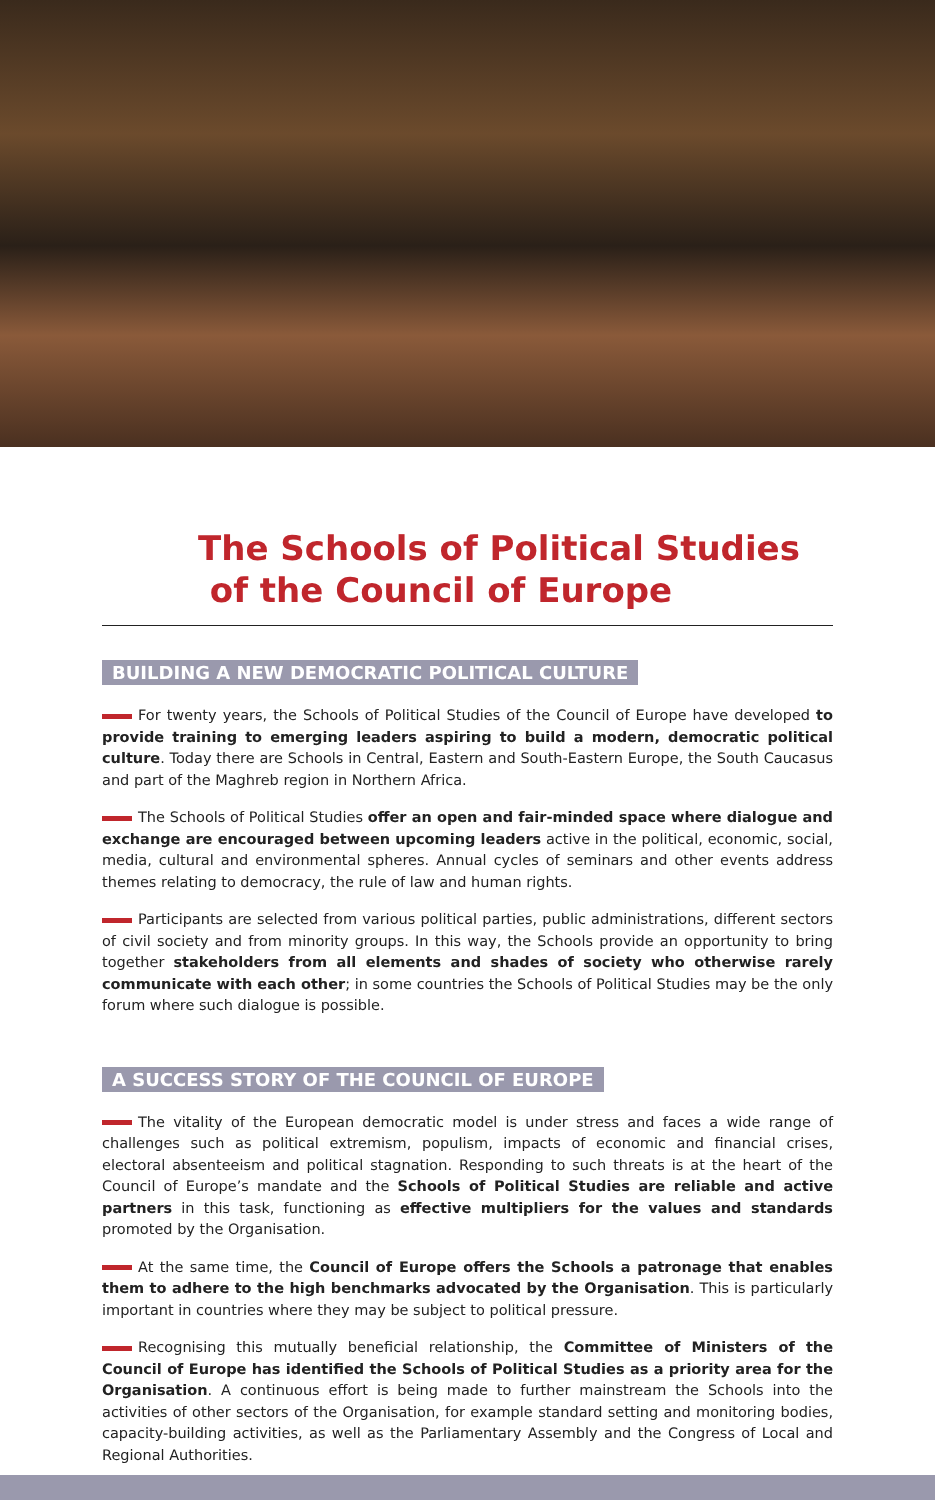The Schools of Political Studies
of the Council of Europe
BUILDING A NEW DEMOCRATIC POLITICAL CULTURE
For twenty years, the Schools of Political Studies of the Council of Europe have developed to provide training to emerging leaders aspiring to build a modern, democratic political culture. Today there are Schools in Central, Eastern and South-Eastern Europe, the South Caucasus and part of the Maghreb region in Northern Africa.
The Schools of Political Studies offer an open and fair-minded space where dialogue and exchange are encouraged between upcoming leaders active in the political, economic, social, media, cultural and environmental spheres. Annual cycles of seminars and other events address themes relating to democracy, the rule of law and human rights.
Participants are selected from various political parties, public administrations, different sectors of civil society and from minority groups. In this way, the Schools provide an opportunity to bring together stakeholders from all elements and shades of society who otherwise rarely communicate with each other; in some countries the Schools of Political Studies may be the only forum where such dialogue is possible.
A SUCCESS STORY OF THE COUNCIL OF EUROPE
The vitality of the European democratic model is under stress and faces a wide range of challenges such as political extremism, populism, impacts of economic and financial crises, electoral absenteeism and political stagnation. Responding to such threats is at the heart of the Council of Europe’s mandate and the Schools of Political Studies are reliable and active partners in this task, functioning as effective multipliers for the values and standards promoted by the Organisation.
At the same time, the Council of Europe offers the Schools a patronage that enables them to adhere to the high benchmarks advocated by the Organisation. This is particularly important in countries where they may be subject to political pressure.
Recognising this mutually beneficial relationship, the Committee of Ministers of the Council of Europe has identified the Schools of Political Studies as a priority area for the Organisation. A continuous effort is being made to further mainstream the Schools into the activities of other sectors of the Organisation, for example standard setting and monitoring bodies, capacity-building activities, as well as the Parliamentary Assembly and the Congress of Local and Regional Authorities.